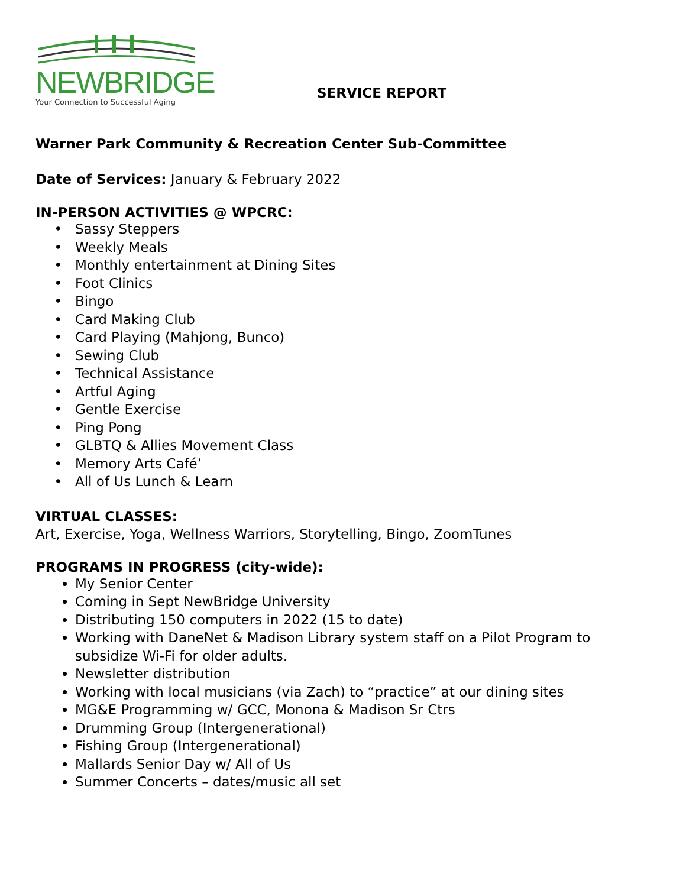NEWBRIDGE
Your Connection to Successful Aging
SERVICE REPORT
Warner Park Community & Recreation Center Sub-Committee
Date of Services: January & February 2022
IN-PERSON ACTIVITIES @ WPCRC:
Sassy Steppers
Weekly Meals
Monthly entertainment at Dining Sites
Foot Clinics
Bingo
Card Making Club
Card Playing (Mahjong, Bunco)
Sewing Club
Technical Assistance
Artful Aging
Gentle Exercise
Ping Pong
GLBTQ & Allies Movement Class
Memory Arts Café’
All of Us Lunch & Learn
VIRTUAL CLASSES:
Art, Exercise, Yoga, Wellness Warriors, Storytelling, Bingo, ZoomTunes
PROGRAMS IN PROGRESS (city-wide):
My Senior Center
Coming in Sept NewBridge University
Distributing 150 computers in 2022 (15 to date)
Working with DaneNet & Madison Library system staff on a Pilot Program to subsidize Wi-Fi for older adults.
Newsletter distribution
Working with local musicians (via Zach) to “practice” at our dining sites
MG&E Programming w/ GCC, Monona & Madison Sr Ctrs
Drumming Group (Intergenerational)
Fishing Group (Intergenerational)
Mallards Senior Day w/ All of Us
Summer Concerts – dates/music all set